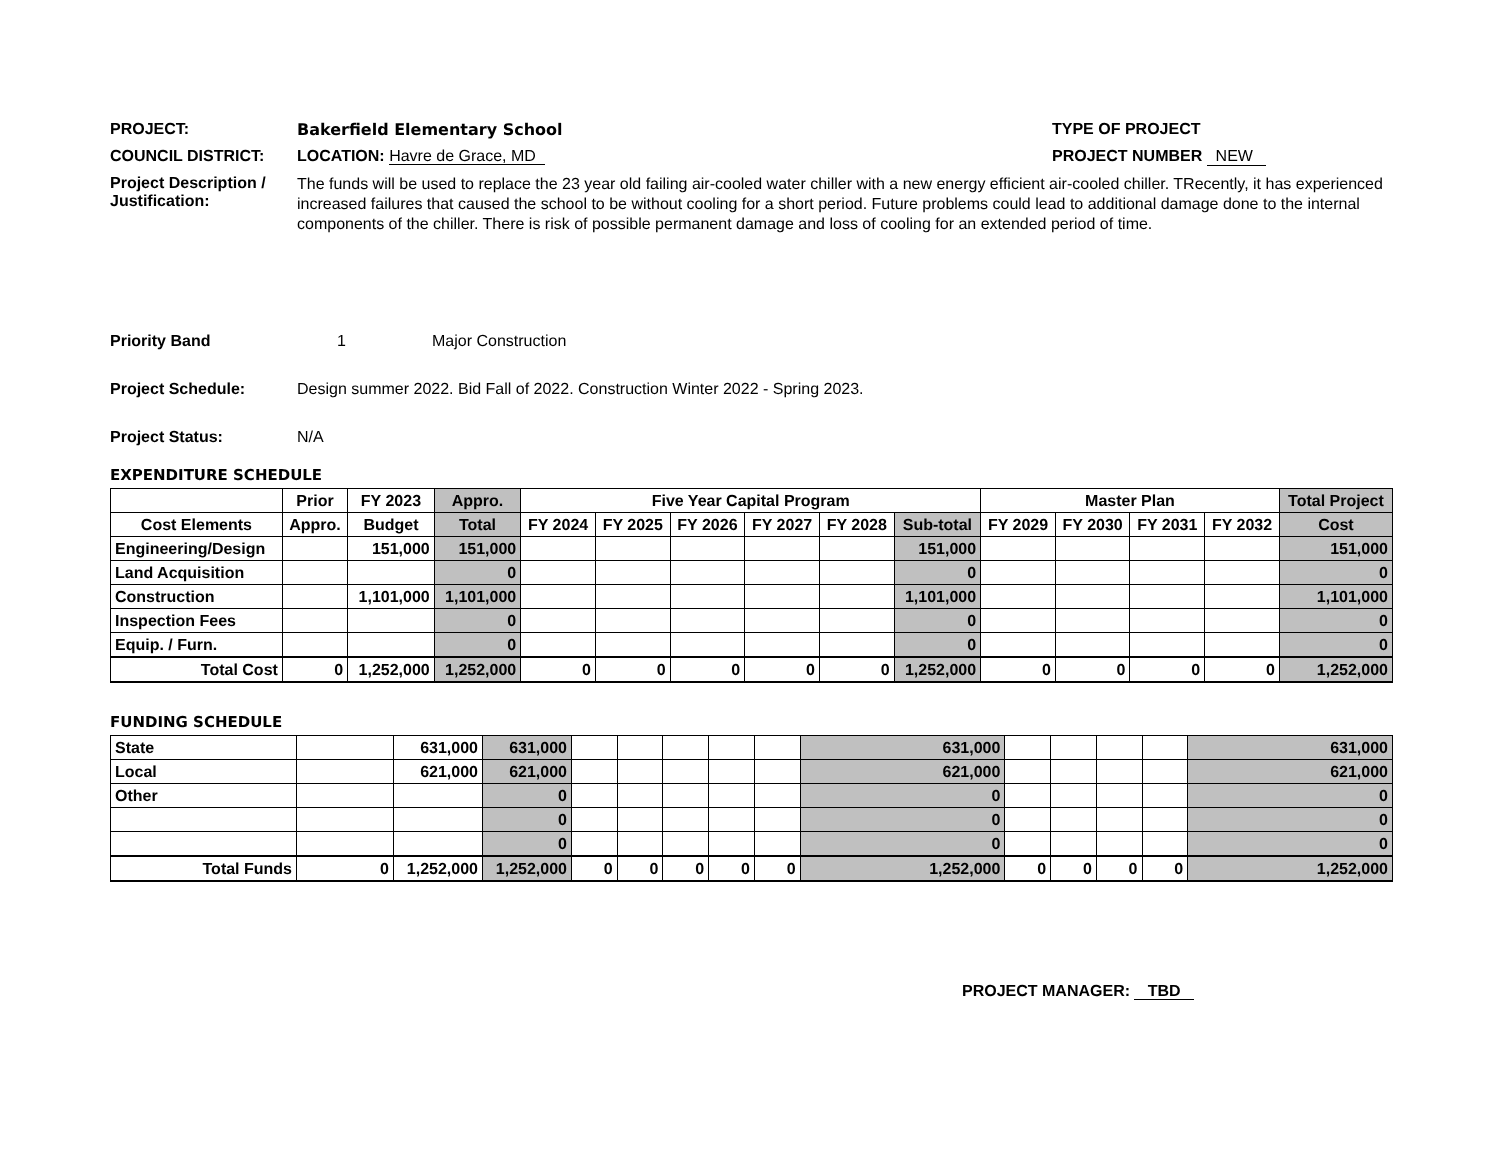PROJECT: Bakerfield Elementary School TYPE OF PROJECT
COUNCIL DISTRICT: LOCATION: Havre de Grace, MD PROJECT NUMBER NEW
Project Description / Justification: The funds will be used to replace the 23 year old failing air-cooled water chiller with a new energy efficient air-cooled chiller. TRecently, it has experienced increased failures that caused the school to be without cooling for a short period. Future problems could lead to additional damage done to the internal components of the chiller. There is risk of possible permanent damage and loss of cooling for an extended period of time.
Priority Band 1 Major Construction
Project Schedule: Design summer 2022. Bid Fall of 2022. Construction Winter 2022 - Spring 2023.
Project Status: N/A
EXPENDITURE SCHEDULE
| | Prior | FY 2023 | Appro. | Five Year Capital Program | | | | | | Master Plan | | | | Total Project |
| --- | --- | --- | --- | --- | --- | --- | --- | --- | --- | --- | --- | --- | --- | --- |
| Cost Elements | Appro. | Budget | Total | FY 2024 | FY 2025 | FY 2026 | FY 2027 | FY 2028 | Sub-total | FY 2029 | FY 2030 | FY 2031 | FY 2032 | Cost |
| Engineering/Design | | 151,000 | 151,000 | | | | | | 151,000 | | | | | 151,000 |
| Land Acquisition | | | 0 | | | | | | 0 | | | | | 0 |
| Construction | | 1,101,000 | 1,101,000 | | | | | | 1,101,000 | | | | | 1,101,000 |
| Inspection Fees | | | 0 | | | | | | 0 | | | | | 0 |
| Equip. / Furn. | | | 0 | | | | | | 0 | | | | | 0 |
| Total Cost | 0 | 1,252,000 | 1,252,000 | 0 | 0 | 0 | 0 | 0 | 1,252,000 | 0 | 0 | 0 | 0 | 1,252,000 |
FUNDING SCHEDULE
| State | | 631,000 | 631,000 | | | | | | 631,000 | | | | | 631,000 |
| Local | | 621,000 | 621,000 | | | | | | 621,000 | | | | | 621,000 |
| Other | | | 0 | | | | | | 0 | | | | | 0 |
| | | | 0 | | | | | | 0 | | | | | 0 |
| | | | 0 | | | | | | 0 | | | | | 0 |
| Total Funds | 0 | 1,252,000 | 1,252,000 | 0 | 0 | 0 | 0 | 0 | 1,252,000 | 0 | 0 | 0 | 0 | 1,252,000 |
PROJECT MANAGER: TBD